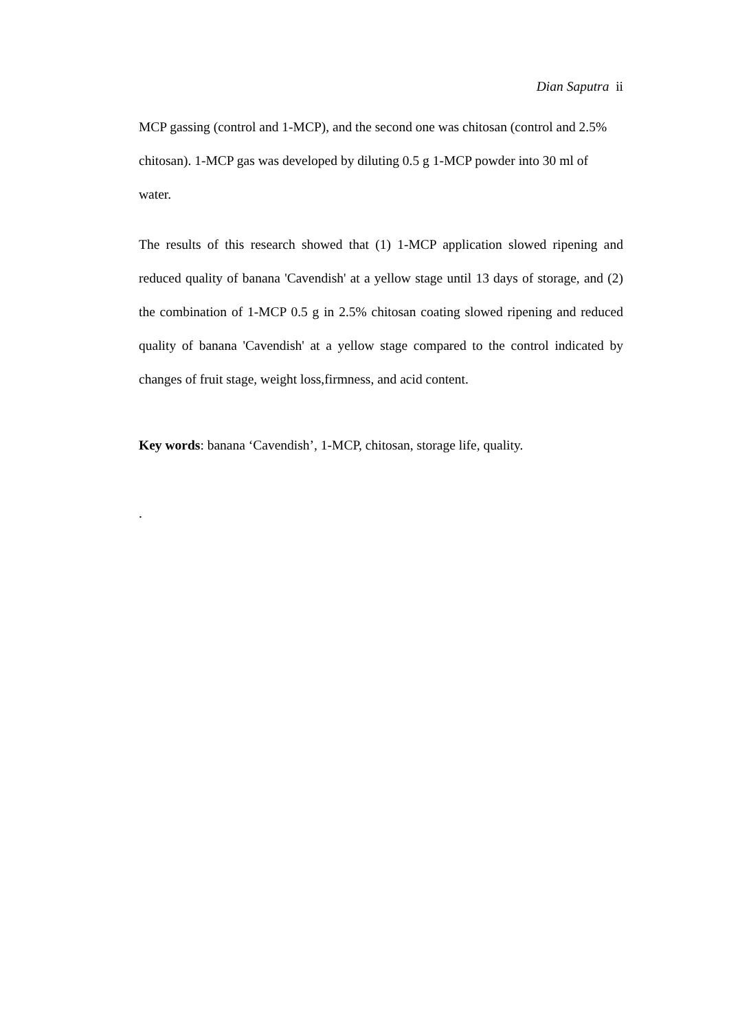Dian Saputra ii
MCP gassing (control and 1-MCP), and the second one was chitosan (control and 2.5% chitosan). 1-MCP gas was developed by diluting 0.5 g 1-MCP powder into 30 ml of water.
The results of this research showed that (1) 1-MCP application slowed ripening and reduced quality of banana 'Cavendish' at a yellow stage until 13 days of storage, and (2) the combination of 1-MCP 0.5 g in 2.5% chitosan coating slowed ripening and reduced quality of banana 'Cavendish' at a yellow stage compared to the control indicated by changes of fruit stage, weight loss,firmness, and acid content.
Key words: banana ‘Cavendish’, 1-MCP, chitosan, storage life, quality.
.